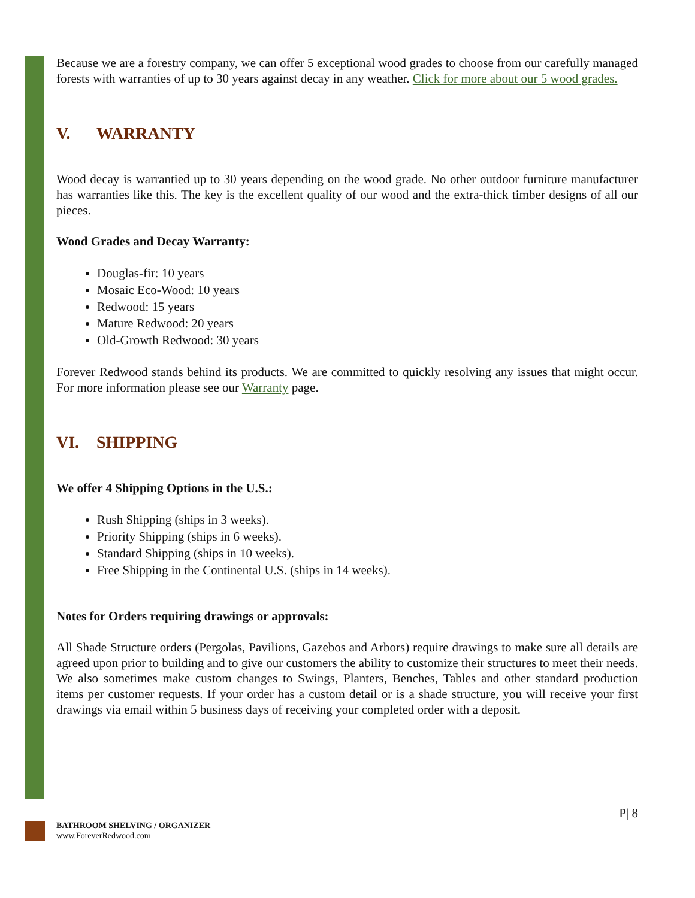Because we are a forestry company, we can offer 5 exceptional wood grades to choose from our carefully managed forests with warranties of up to 30 years against decay in any weather. Click for more about our 5 wood grades.
V. WARRANTY
Wood decay is warrantied up to 30 years depending on the wood grade. No other outdoor furniture manufacturer has warranties like this. The key is the excellent quality of our wood and the extra-thick timber designs of all our pieces.
Wood Grades and Decay Warranty:
Douglas-fir: 10 years
Mosaic Eco-Wood: 10 years
Redwood: 15 years
Mature Redwood: 20 years
Old-Growth Redwood: 30 years
Forever Redwood stands behind its products. We are committed to quickly resolving any issues that might occur. For more information please see our Warranty page.
VI. SHIPPING
We offer 4 Shipping Options in the U.S.:
Rush Shipping (ships in 3 weeks).
Priority Shipping (ships in 6 weeks).
Standard Shipping (ships in 10 weeks).
Free Shipping in the Continental U.S. (ships in 14 weeks).
Notes for Orders requiring drawings or approvals:
All Shade Structure orders (Pergolas, Pavilions, Gazebos and Arbors) require drawings to make sure all details are agreed upon prior to building and to give our customers the ability to customize their structures to meet their needs. We also sometimes make custom changes to Swings, Planters, Benches, Tables and other standard production items per customer requests. If your order has a custom detail or is a shade structure, you will receive your first drawings via email within 5 business days of receiving your completed order with a deposit.
P| 8
BATHROOM SHELVING / ORGANIZER
www.ForeverRedwood.com